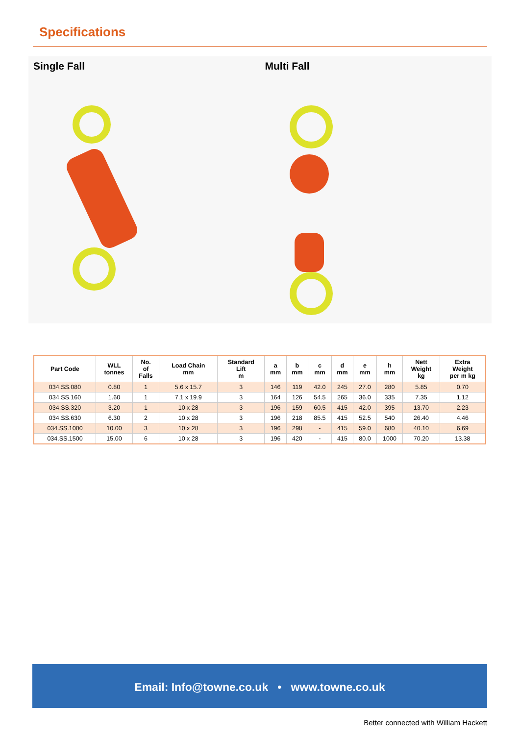Specifications
Single Fall Multi Fall
| Part Code | WLL tonnes | No. of Falls | Load Chain mm | Standard Lift m | a mm | b mm | c mm | d mm | e mm | h mm | Nett Weight kg | Extra Weight per m kg |
| --- | --- | --- | --- | --- | --- | --- | --- | --- | --- | --- | --- | --- |
| 034.SS.080 | 0.80 | 1 | 5.6 x 15.7 | 3 | 146 | 119 | 42.0 | 245 | 27.0 | 280 | 5.85 | 0.70 |
| 034.SS.160 | 1.60 | 1 | 7.1 x 19.9 | 3 | 164 | 126 | 54.5 | 265 | 36.0 | 335 | 7.35 | 1.12 |
| 034.SS.320 | 3.20 | 1 | 10 x 28 | 3 | 196 | 159 | 60.5 | 415 | 42.0 | 395 | 13.70 | 2.23 |
| 034.SS.630 | 6.30 | 2 | 10 x 28 | 3 | 196 | 218 | 85.5 | 415 | 52.5 | 540 | 26.40 | 4.46 |
| 034.SS.1000 | 10.00 | 3 | 10 x 28 | 3 | 196 | 298 | - | 415 | 59.0 | 680 | 40.10 | 6.69 |
| 034.SS.1500 | 15.00 | 6 | 10 x 28 | 3 | 196 | 420 | - | 415 | 80.0 | 1000 | 70.20 | 13.38 |
Email: Info@towne.co.uk • www.towne.co.uk
Better connected with William Hackett